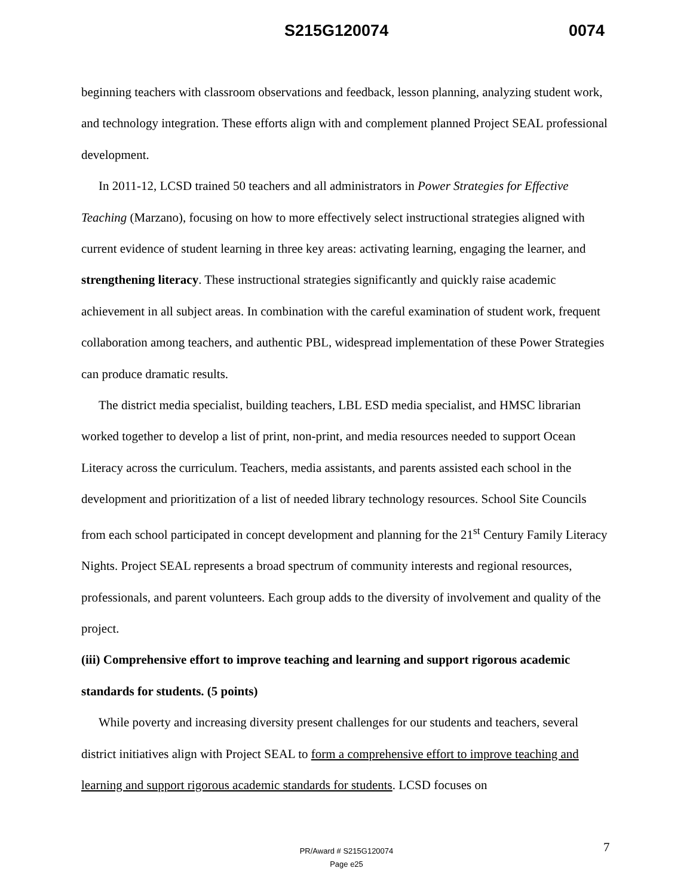S215G120074 0074
beginning teachers with classroom observations and feedback, lesson planning, analyzing student work, and technology integration. These efforts align with and complement planned Project SEAL professional development.
In 2011-12, LCSD trained 50 teachers and all administrators in Power Strategies for Effective Teaching (Marzano), focusing on how to more effectively select instructional strategies aligned with current evidence of student learning in three key areas: activating learning, engaging the learner, and strengthening literacy. These instructional strategies significantly and quickly raise academic achievement in all subject areas. In combination with the careful examination of student work, frequent collaboration among teachers, and authentic PBL, widespread implementation of these Power Strategies can produce dramatic results.
The district media specialist, building teachers, LBL ESD media specialist, and HMSC librarian worked together to develop a list of print, non-print, and media resources needed to support Ocean Literacy across the curriculum. Teachers, media assistants, and parents assisted each school in the development and prioritization of a list of needed library technology resources. School Site Councils from each school participated in concept development and planning for the 21<sup>st</sup> Century Family Literacy Nights. Project SEAL represents a broad spectrum of community interests and regional resources, professionals, and parent volunteers. Each group adds to the diversity of involvement and quality of the project.
(iii) Comprehensive effort to improve teaching and learning and support rigorous academic standards for students. (5 points)
While poverty and increasing diversity present challenges for our students and teachers, several district initiatives align with Project SEAL to form a comprehensive effort to improve teaching and learning and support rigorous academic standards for students. LCSD focuses on
7
PR/Award # S215G120074
Page e25